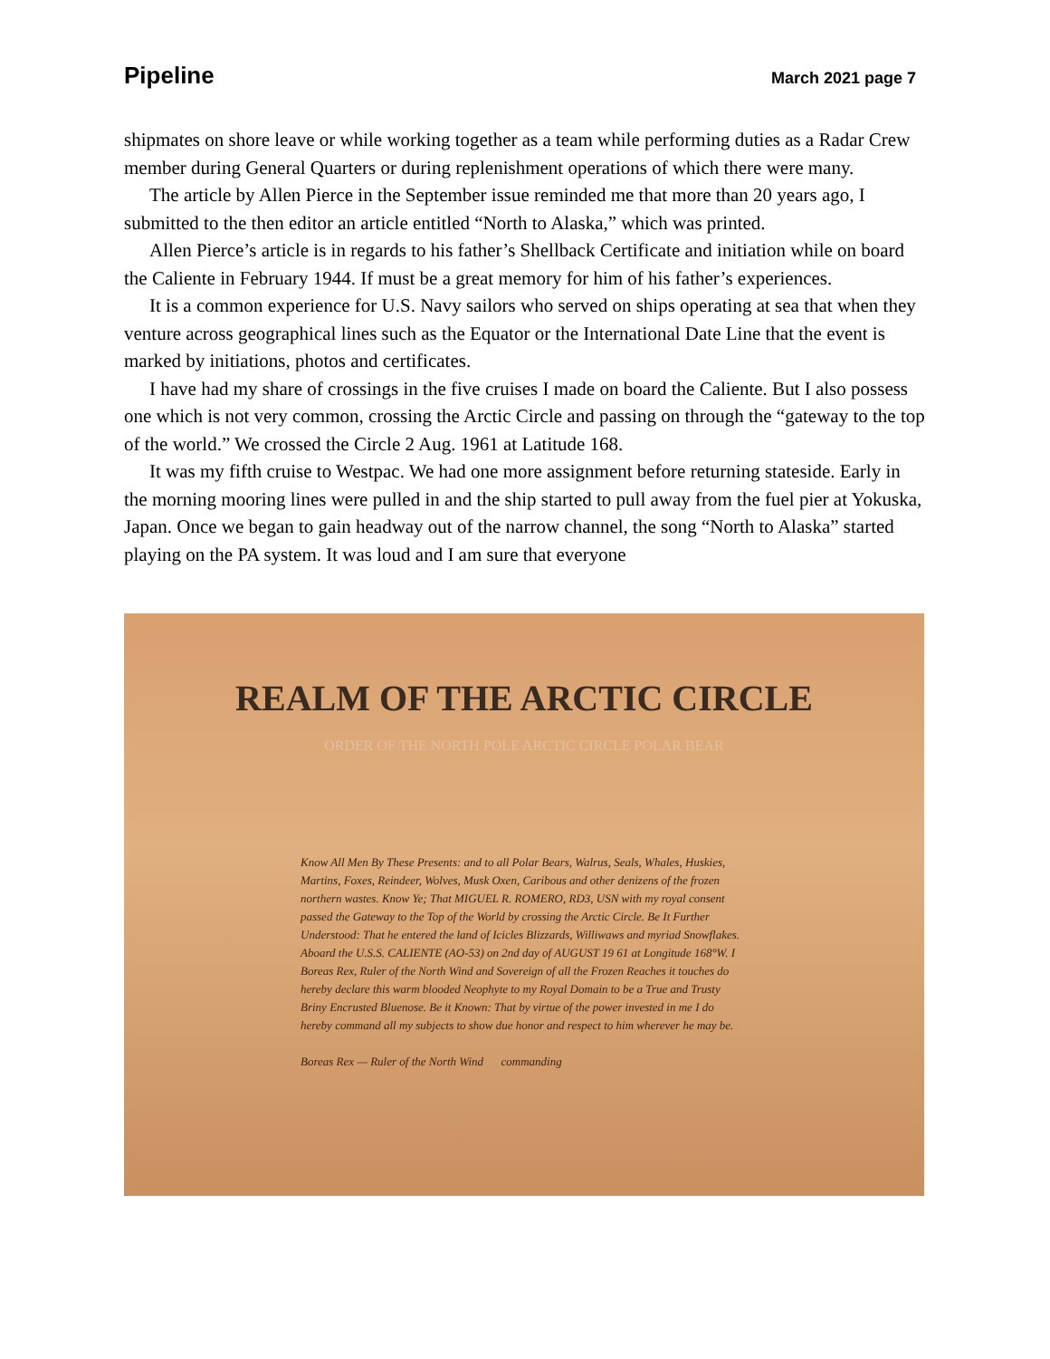Pipeline March 2021 page 7
shipmates on shore leave or while working together as a team while performing duties as a Radar Crew member during General Quarters or during replenishment operations of which there were many.
The article by Allen Pierce in the September issue reminded me that more than 20 years ago, I submitted to the then editor an article entitled “North to Alaska,” which was printed.
Allen Pierce’s article is in regards to his father’s Shellback Certificate and initiation while on board the Caliente in February 1944. If must be a great memory for him of his father’s experiences.
It is a common experience for U.S. Navy sailors who served on ships operating at sea that when they venture across geographical lines such as the Equator or the International Date Line that the event is marked by initiations, photos and certificates.
I have had my share of crossings in the five cruises I made on board the Caliente. But I also possess one which is not very common, crossing the Arctic Circle and passing on through the “gateway to the top of the world.” We crossed the Circle 2 Aug. 1961 at Latitude 168.
It was my fifth cruise to Westpac. We had one more assignment before returning stateside. Early in the morning mooring lines were pulled in and the ship started to pull away from the fuel pier at Yokuska, Japan. Once we began to gain headway out of the narrow channel, the song “North to Alaska” started playing on the PA system. It was loud and I am sure that everyone
REALM OF THE ARCTIC CIRCLE
ORDER OF THE NORTH POLE ARCTIC CIRCLE POLAR BEAR
Know All Men By These Presents: and to all Polar Bears, Walrus, Seals, Whales, Huskies, Martins, Foxes, Reindeer, Wolves, Musk Oxen, Caribous and other denizens of the frozen northern wastes. Know Ye; That MIGUEL R. ROMERO, RD3, USN with my royal consent passed the Gateway to the Top of the World by crossing the Arctic Circle. Be It Further Understood: That he entered the land of Icicles Blizzards, Williwaws and myriad Snowflakes. Aboard the U.S.S. CALIENTE (AO-53) on 2nd day of AUGUST 19 61 at Longitude 168°W. I Boreas Rex, Ruler of the North Wind and Sovereign of all the Frozen Reaches it touches do hereby declare this warm blooded Neophyte to my Royal Domain to be a True and Trusty Briny Encrusted Bluenose. Be it Known: That by virtue of the power invested in me I do hereby command all my subjects to show due honor and respect to him wherever he may be.
Boreas Rex — Ruler of the North Wind commanding